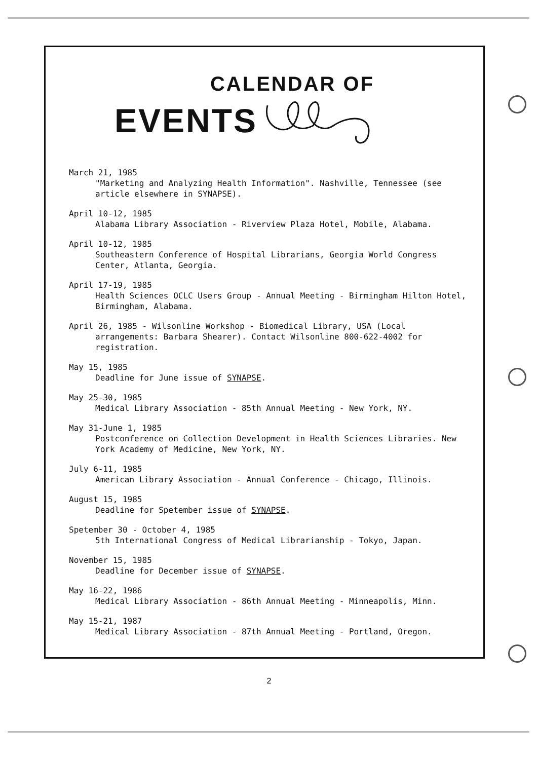CALENDAR OF
EVENTS
March 21, 1985
"Marketing and Analyzing Health Information". Nashville, Tennessee (see article elsewhere in SYNAPSE).
April 10-12, 1985
Alabama Library Association - Riverview Plaza Hotel, Mobile, Alabama.
April 10-12, 1985
Southeastern Conference of Hospital Librarians, Georgia World Congress Center, Atlanta, Georgia.
April 17-19, 1985
Health Sciences OCLC Users Group - Annual Meeting - Birmingham Hilton Hotel, Birmingham, Alabama.
April 26, 1985 - Wilsonline Workshop - Biomedical Library, USA (Local
arrangements: Barbara Shearer). Contact Wilsonline 800-622-4002 for registration.
May 15, 1985
Deadline for June issue of SYNAPSE.
May 25-30, 1985
Medical Library Association - 85th Annual Meeting - New York, NY.
May 31-June 1, 1985
Postconference on Collection Development in Health Sciences Libraries. New York Academy of Medicine, New York, NY.
July 6-11, 1985
American Library Association - Annual Conference - Chicago, Illinois.
August 15, 1985
Deadline for Spetember issue of SYNAPSE.
Spetember 30 - October 4, 1985
5th International Congress of Medical Librarianship - Tokyo, Japan.
November 15, 1985
Deadline for December issue of SYNAPSE.
May 16-22, 1986
Medical Library Association - 86th Annual Meeting - Minneapolis, Minn.
May 15-21, 1987
Medical Library Association - 87th Annual Meeting - Portland, Oregon.
2